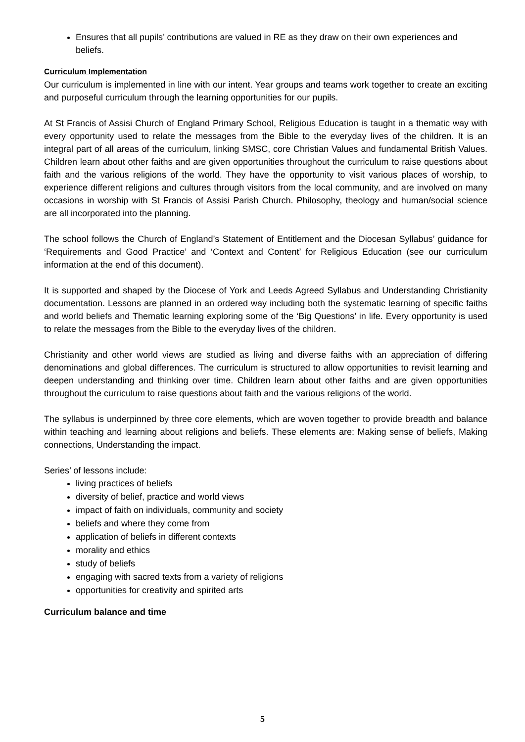Ensures that all pupils’ contributions are valued in RE as they draw on their own experiences and beliefs.
Curriculum Implementation
Our curriculum is implemented in line with our intent. Year groups and teams work together to create an exciting and purposeful curriculum through the learning opportunities for our pupils.
At St Francis of Assisi Church of England Primary School, Religious Education is taught in a thematic way with every opportunity used to relate the messages from the Bible to the everyday lives of the children. It is an integral part of all areas of the curriculum, linking SMSC, core Christian Values and fundamental British Values. Children learn about other faiths and are given opportunities throughout the curriculum to raise questions about faith and the various religions of the world. They have the opportunity to visit various places of worship, to experience different religions and cultures through visitors from the local community, and are involved on many occasions in worship with St Francis of Assisi Parish Church. Philosophy, theology and human/social science are all incorporated into the planning.
The school follows the Church of England’s Statement of Entitlement and the Diocesan Syllabus’ guidance for ‘Requirements and Good Practice’ and ‘Context and Content’ for Religious Education (see our curriculum information at the end of this document).
It is supported and shaped by the Diocese of York and Leeds Agreed Syllabus and Understanding Christianity documentation. Lessons are planned in an ordered way including both the systematic learning of specific faiths and world beliefs and Thematic learning exploring some of the ‘Big Questions’ in life. Every opportunity is used to relate the messages from the Bible to the everyday lives of the children.
Christianity and other world views are studied as living and diverse faiths with an appreciation of differing denominations and global differences. The curriculum is structured to allow opportunities to revisit learning and deepen understanding and thinking over time. Children learn about other faiths and are given opportunities throughout the curriculum to raise questions about faith and the various religions of the world.
The syllabus is underpinned by three core elements, which are woven together to provide breadth and balance within teaching and learning about religions and beliefs. These elements are: Making sense of beliefs, Making connections, Understanding the impact.
Series’ of lessons include:
living practices of beliefs
diversity of belief, practice and world views
impact of faith on individuals, community and society
beliefs and where they come from
application of beliefs in different contexts
morality and ethics
study of beliefs
engaging with sacred texts from a variety of religions
opportunities for creativity and spirited arts
Curriculum balance and time
5